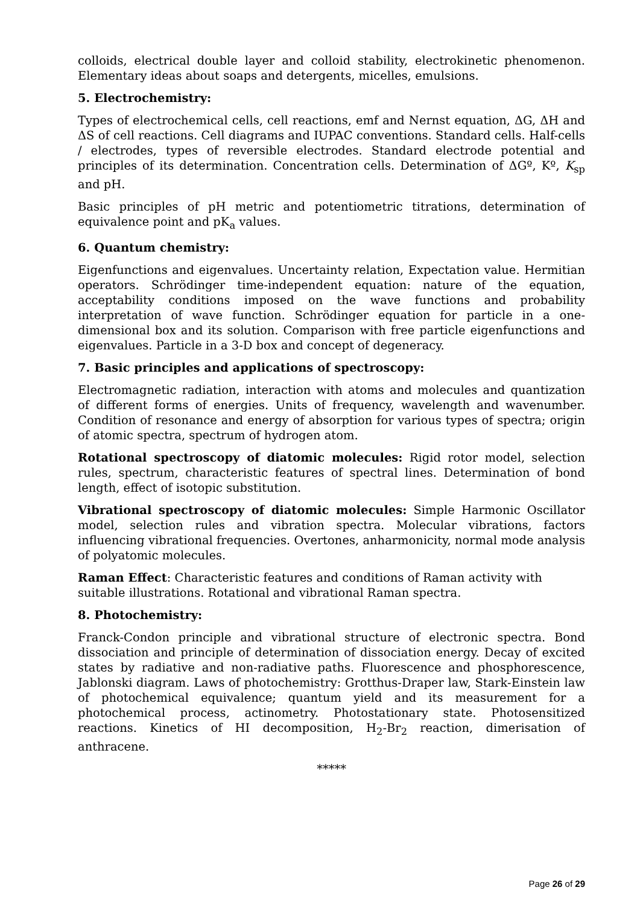colloids, electrical double layer and colloid stability, electrokinetic phenomenon. Elementary ideas about soaps and detergents, micelles, emulsions.
5. Electrochemistry:
Types of electrochemical cells, cell reactions, emf and Nernst equation, ΔG, ΔH and ΔS of cell reactions. Cell diagrams and IUPAC conventions. Standard cells. Half-cells / electrodes, types of reversible electrodes. Standard electrode potential and principles of its determination. Concentration cells. Determination of ΔGº, Kº, K<sub>sp</sub> and pH.
Basic principles of pH metric and potentiometric titrations, determination of equivalence point and pK<sub>a</sub> values.
6. Quantum chemistry:
Eigenfunctions and eigenvalues. Uncertainty relation, Expectation value. Hermitian operators. Schrödinger time-independent equation: nature of the equation, acceptability conditions imposed on the wave functions and probability interpretation of wave function. Schrödinger equation for particle in a one-dimensional box and its solution. Comparison with free particle eigenfunctions and eigenvalues. Particle in a 3-D box and concept of degeneracy.
7. Basic principles and applications of spectroscopy:
Electromagnetic radiation, interaction with atoms and molecules and quantization of different forms of energies. Units of frequency, wavelength and wavenumber. Condition of resonance and energy of absorption for various types of spectra; origin of atomic spectra, spectrum of hydrogen atom.
Rotational spectroscopy of diatomic molecules: Rigid rotor model, selection rules, spectrum, characteristic features of spectral lines. Determination of bond length, effect of isotopic substitution.
Vibrational spectroscopy of diatomic molecules: Simple Harmonic Oscillator model, selection rules and vibration spectra. Molecular vibrations, factors influencing vibrational frequencies. Overtones, anharmonicity, normal mode analysis of polyatomic molecules.
Raman Effect: Characteristic features and conditions of Raman activity with suitable illustrations. Rotational and vibrational Raman spectra.
8. Photochemistry:
Franck-Condon principle and vibrational structure of electronic spectra. Bond dissociation and principle of determination of dissociation energy. Decay of excited states by radiative and non-radiative paths. Fluorescence and phosphorescence, Jablonski diagram. Laws of photochemistry: Grotthus-Draper law, Stark-Einstein law of photochemical equivalence; quantum yield and its measurement for a photochemical process, actinometry. Photostationary state. Photosensitized reactions. Kinetics of HI decomposition, H<sub>2</sub>-Br<sub>2</sub> reaction, dimerisation of anthracene.
*****
Page 26 of 29